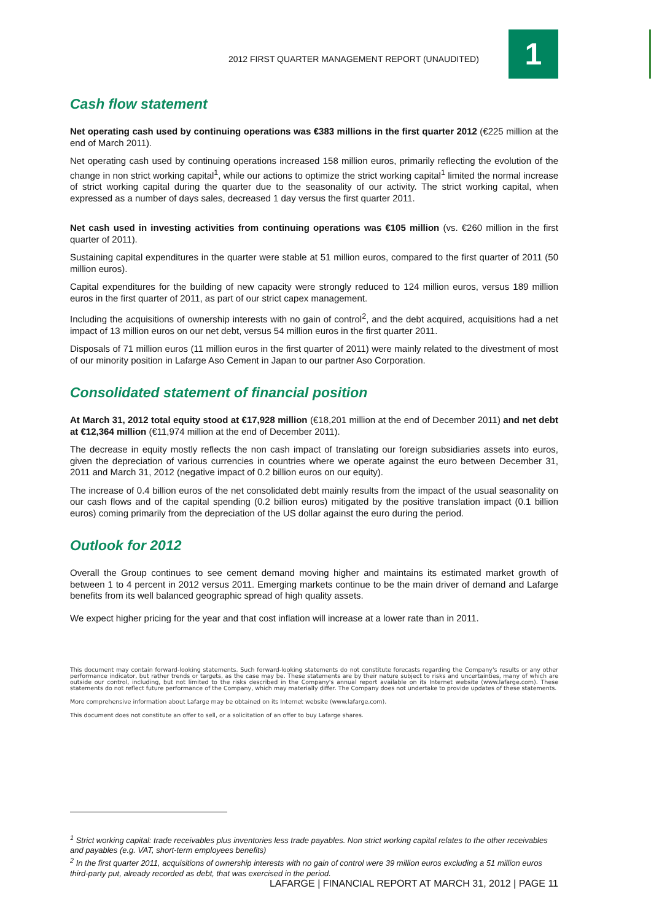2012 FIRST QUARTER MANAGEMENT REPORT (UNAUDITED)
1
Cash flow statement
Net operating cash used by continuing operations was €383 millions in the first quarter 2012 (€225 million at the end of March 2011).
Net operating cash used by continuing operations increased 158 million euros, primarily reflecting the evolution of the change in non strict working capital<sup>1</sup>, while our actions to optimize the strict working capital<sup>1</sup> limited the normal increase of strict working capital during the quarter due to the seasonality of our activity. The strict working capital, when expressed as a number of days sales, decreased 1 day versus the first quarter 2011.
Net cash used in investing activities from continuing operations was €105 million (vs. €260 million in the first quarter of 2011).
Sustaining capital expenditures in the quarter were stable at 51 million euros, compared to the first quarter of 2011 (50 million euros).
Capital expenditures for the building of new capacity were strongly reduced to 124 million euros, versus 189 million euros in the first quarter of 2011, as part of our strict capex management.
Including the acquisitions of ownership interests with no gain of control<sup>2</sup>, and the debt acquired, acquisitions had a net impact of 13 million euros on our net debt, versus 54 million euros in the first quarter 2011.
Disposals of 71 million euros (11 million euros in the first quarter of 2011) were mainly related to the divestment of most of our minority position in Lafarge Aso Cement in Japan to our partner Aso Corporation.
Consolidated statement of financial position
At March 31, 2012 total equity stood at €17,928 million (€18,201 million at the end of December 2011) and net debt at €12,364 million (€11,974 million at the end of December 2011).
The decrease in equity mostly reflects the non cash impact of translating our foreign subsidiaries assets into euros, given the depreciation of various currencies in countries where we operate against the euro between December 31, 2011 and March 31, 2012 (negative impact of 0.2 billion euros on our equity).
The increase of 0.4 billion euros of the net consolidated debt mainly results from the impact of the usual seasonality on our cash flows and of the capital spending (0.2 billion euros) mitigated by the positive translation impact (0.1 billion euros) coming primarily from the depreciation of the US dollar against the euro during the period.
Outlook for 2012
Overall the Group continues to see cement demand moving higher and maintains its estimated market growth of between 1 to 4 percent in 2012 versus 2011. Emerging markets continue to be the main driver of demand and Lafarge benefits from its well balanced geographic spread of high quality assets.
We expect higher pricing for the year and that cost inflation will increase at a lower rate than in 2011.
This document may contain forward-looking statements. Such forward-looking statements do not constitute forecasts regarding the Company's results or any other performance indicator, but rather trends or targets, as the case may be. These statements are by their nature subject to risks and uncertainties, many of which are outside our control, including, but not limited to the risks described in the Company's annual report available on its Internet website (www.lafarge.com). These statements do not reflect future performance of the Company, which may materially differ. The Company does not undertake to provide updates of these statements.
More comprehensive information about Lafarge may be obtained on its Internet website (www.lafarge.com).
This document does not constitute an offer to sell, or a solicitation of an offer to buy Lafarge shares.
<sup>1</sup> Strict working capital: trade receivables plus inventories less trade payables. Non strict working capital relates to the other receivables and payables (e.g. VAT, short-term employees benefits)
<sup>2</sup> In the first quarter 2011, acquisitions of ownership interests with no gain of control were 39 million euros excluding a 51 million euros third-party put, already recorded as debt, that was exercised in the period.
LAFARGE | FINANCIAL REPORT AT MARCH 31, 2012 | PAGE 11